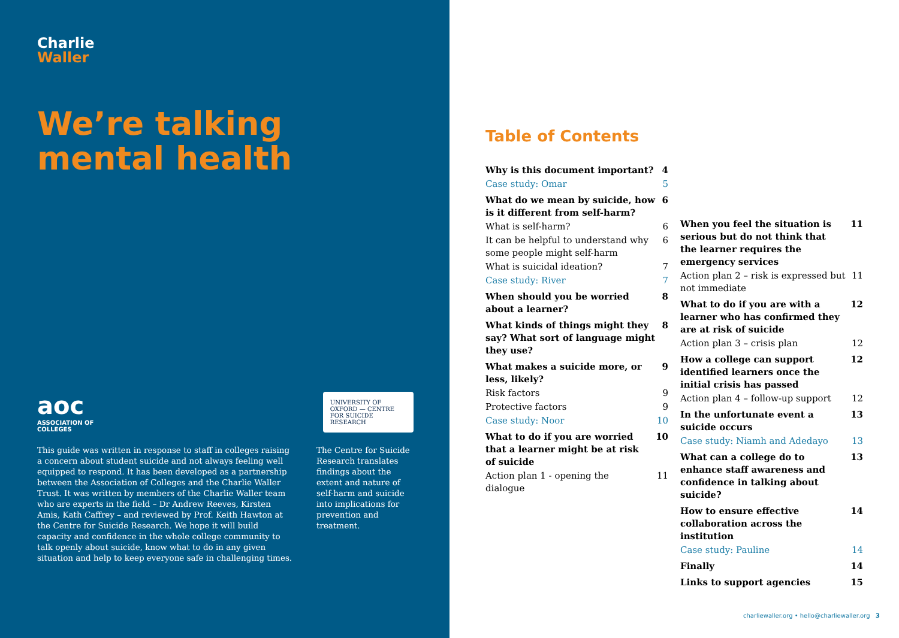Charlie
Waller
We’re talking
mental health
aoc
ASSOCIATION OF COLLEGES
UNIVERSITY OF OXFORD — CENTRE FOR SUICIDE RESEARCH
This guide was written in response to staff in colleges raising a concern about student suicide and not always feeling well equipped to respond. It has been developed as a partnership between the Association of Colleges and the Charlie Waller Trust. It was written by members of the Charlie Waller team who are experts in the field – Dr Andrew Reeves, Kirsten Amis, Kath Caffrey – and reviewed by Prof. Keith Hawton at the Centre for Suicide Research. We hope it will build capacity and confidence in the whole college community to talk openly about suicide, know what to do in any given situation and help to keep everyone safe in challenging times.
The Centre for Suicide Research translates findings about the extent and nature of self-harm and suicide into implications for prevention and treatment.
Table of Contents
Why is this document important? 4
Case study: Omar 5
What do we mean by suicide, how is it different from self-harm? 6
What is self-harm? 6
It can be helpful to understand why some people might self-harm 6
What is suicidal ideation? 7
Case study: River 7
When should you be worried about a learner? 8
What kinds of things might they say? What sort of language might they use? 8
What makes a suicide more, or less, likely? 9
Risk factors 9
Protective factors 9
Case study: Noor 10
What to do if you are worried that a learner might be at risk of suicide 10
Action plan 1 - opening the dialogue 11
When you feel the situation is serious but do not think that the learner requires the emergency services 11
Action plan 2 – risk is expressed but not immediate 11
What to do if you are with a learner who has confirmed they are at risk of suicide 12
Action plan 3 – crisis plan 12
How a college can support identified learners once the initial crisis has passed 12
Action plan 4 – follow-up support 12
In the unfortunate event a suicide occurs 13
Case study: Niamh and Adedayo 13
What can a college do to enhance staff awareness and confidence in talking about suicide? 13
How to ensure effective collaboration across the institution 14
Case study: Pauline 14
Finally 14
Links to support agencies 15
charliewaller.org • hello@charliewaller.org 3